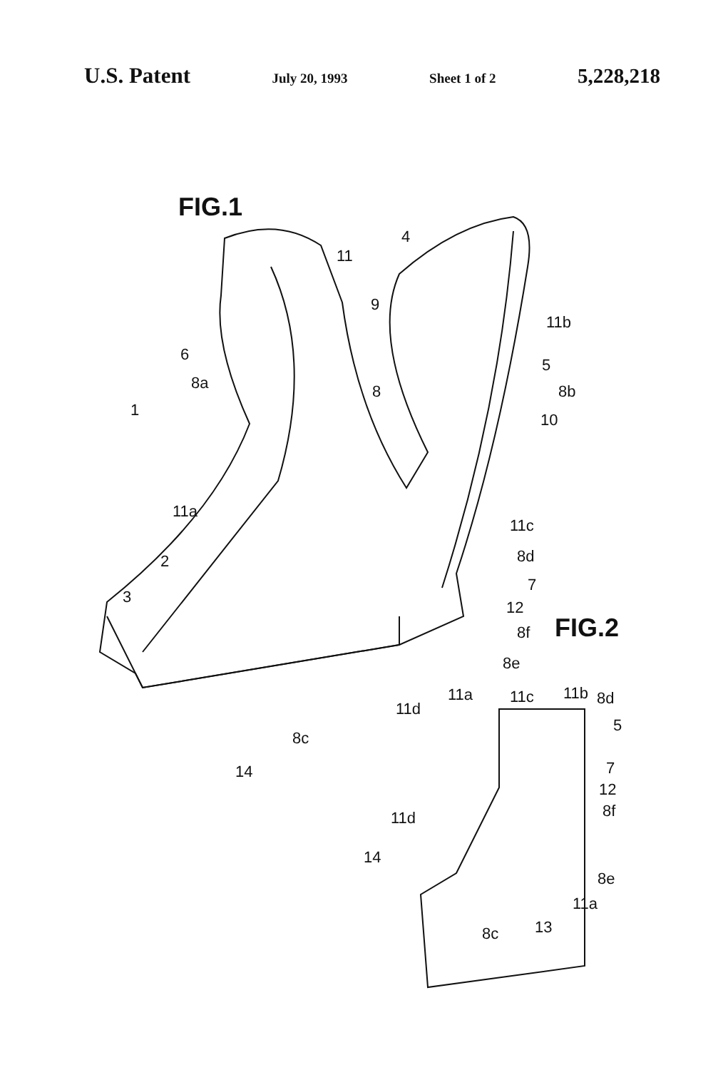U.S. Patent July 20, 1993 Sheet 1 of 2 5,228,218
FIG.1
FIG.2
4
11
9
11b
6
5
8a 8 8b
1
10
11a
11c
8d
2
7
3
12
8f
8e
11a
11d
11c 11b 8d
8c
5
14 7
12
8f
11d
14
8e
11a
13
8c